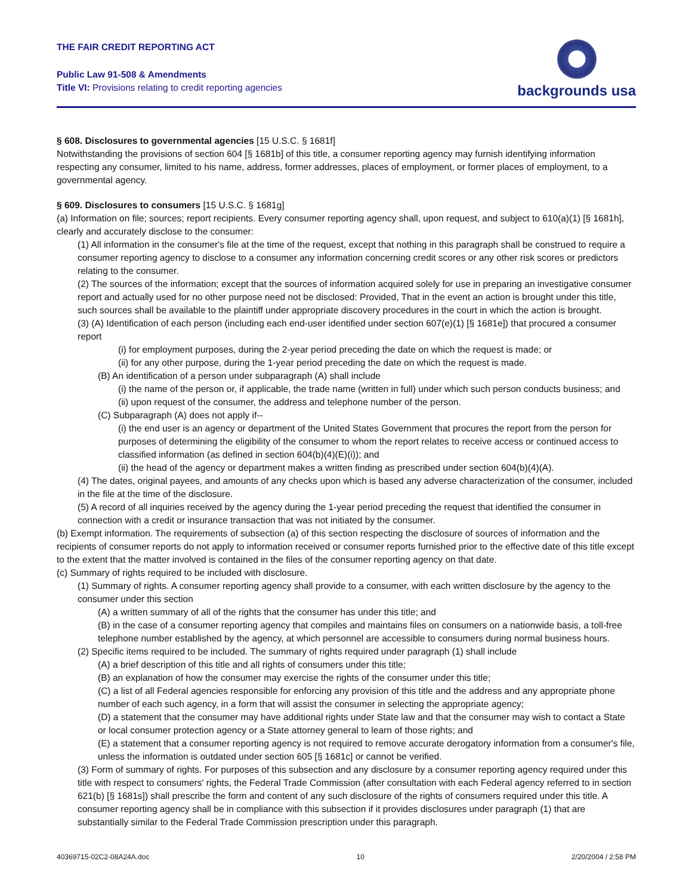THE FAIR CREDIT REPORTING ACT
Public Law 91-508 & Amendments
Title VI: Provisions relating to credit reporting agencies
backgrounds usa
§ 608. Disclosures to governmental agencies [15 U.S.C. § 1681f]
Notwithstanding the provisions of section 604 [§ 1681b] of this title, a consumer reporting agency may furnish identifying information respecting any consumer, limited to his name, address, former addresses, places of employment, or former places of employment, to a governmental agency.
§ 609. Disclosures to consumers [15 U.S.C. § 1681g]
(a) Information on file; sources; report recipients. Every consumer reporting agency shall, upon request, and subject to 610(a)(1) [§ 1681h], clearly and accurately disclose to the consumer:
(1) All information in the consumer's file at the time of the request, except that nothing in this paragraph shall be construed to require a consumer reporting agency to disclose to a consumer any information concerning credit scores or any other risk scores or predictors relating to the consumer.
(2) The sources of the information; except that the sources of information acquired solely for use in preparing an investigative consumer report and actually used for no other purpose need not be disclosed: Provided, That in the event an action is brought under this title, such sources shall be available to the plaintiff under appropriate discovery procedures in the court in which the action is brought.
(3) (A) Identification of each person (including each end-user identified under section 607(e)(1) [§ 1681e]) that procured a consumer report
(i) for employment purposes, during the 2-year period preceding the date on which the request is made; or
(ii) for any other purpose, during the 1-year period preceding the date on which the request is made.
(B) An identification of a person under subparagraph (A) shall include
(i) the name of the person or, if applicable, the trade name (written in full) under which such person conducts business; and
(ii) upon request of the consumer, the address and telephone number of the person.
(C) Subparagraph (A) does not apply if--
(i) the end user is an agency or department of the United States Government that procures the report from the person for purposes of determining the eligibility of the consumer to whom the report relates to receive access or continued access to classified information (as defined in section 604(b)(4)(E)(i)); and
(ii) the head of the agency or department makes a written finding as prescribed under section 604(b)(4)(A).
(4) The dates, original payees, and amounts of any checks upon which is based any adverse characterization of the consumer, included in the file at the time of the disclosure.
(5) A record of all inquiries received by the agency during the 1-year period preceding the request that identified the consumer in connection with a credit or insurance transaction that was not initiated by the consumer.
(b) Exempt information. The requirements of subsection (a) of this section respecting the disclosure of sources of information and the recipients of consumer reports do not apply to information received or consumer reports furnished prior to the effective date of this title except to the extent that the matter involved is contained in the files of the consumer reporting agency on that date.
(c) Summary of rights required to be included with disclosure.
(1) Summary of rights. A consumer reporting agency shall provide to a consumer, with each written disclosure by the agency to the consumer under this section
(A) a written summary of all of the rights that the consumer has under this title; and
(B) in the case of a consumer reporting agency that compiles and maintains files on consumers on a nationwide basis, a toll-free telephone number established by the agency, at which personnel are accessible to consumers during normal business hours.
(2) Specific items required to be included. The summary of rights required under paragraph (1) shall include
(A) a brief description of this title and all rights of consumers under this title;
(B) an explanation of how the consumer may exercise the rights of the consumer under this title;
(C) a list of all Federal agencies responsible for enforcing any provision of this title and the address and any appropriate phone number of each such agency, in a form that will assist the consumer in selecting the appropriate agency;
(D) a statement that the consumer may have additional rights under State law and that the consumer may wish to contact a State or local consumer protection agency or a State attorney general to learn of those rights; and
(E) a statement that a consumer reporting agency is not required to remove accurate derogatory information from a consumer's file, unless the information is outdated under section 605 [§ 1681c] or cannot be verified.
(3) Form of summary of rights. For purposes of this subsection and any disclosure by a consumer reporting agency required under this title with respect to consumers' rights, the Federal Trade Commission (after consultation with each Federal agency referred to in section 621(b) [§ 1681s]) shall prescribe the form and content of any such disclosure of the rights of consumers required under this title. A consumer reporting agency shall be in compliance with this subsection if it provides disclosures under paragraph (1) that are substantially similar to the Federal Trade Commission prescription under this paragraph.
40369715-02C2-08A24A.doc 10 2/20/2004 / 2:58 PM